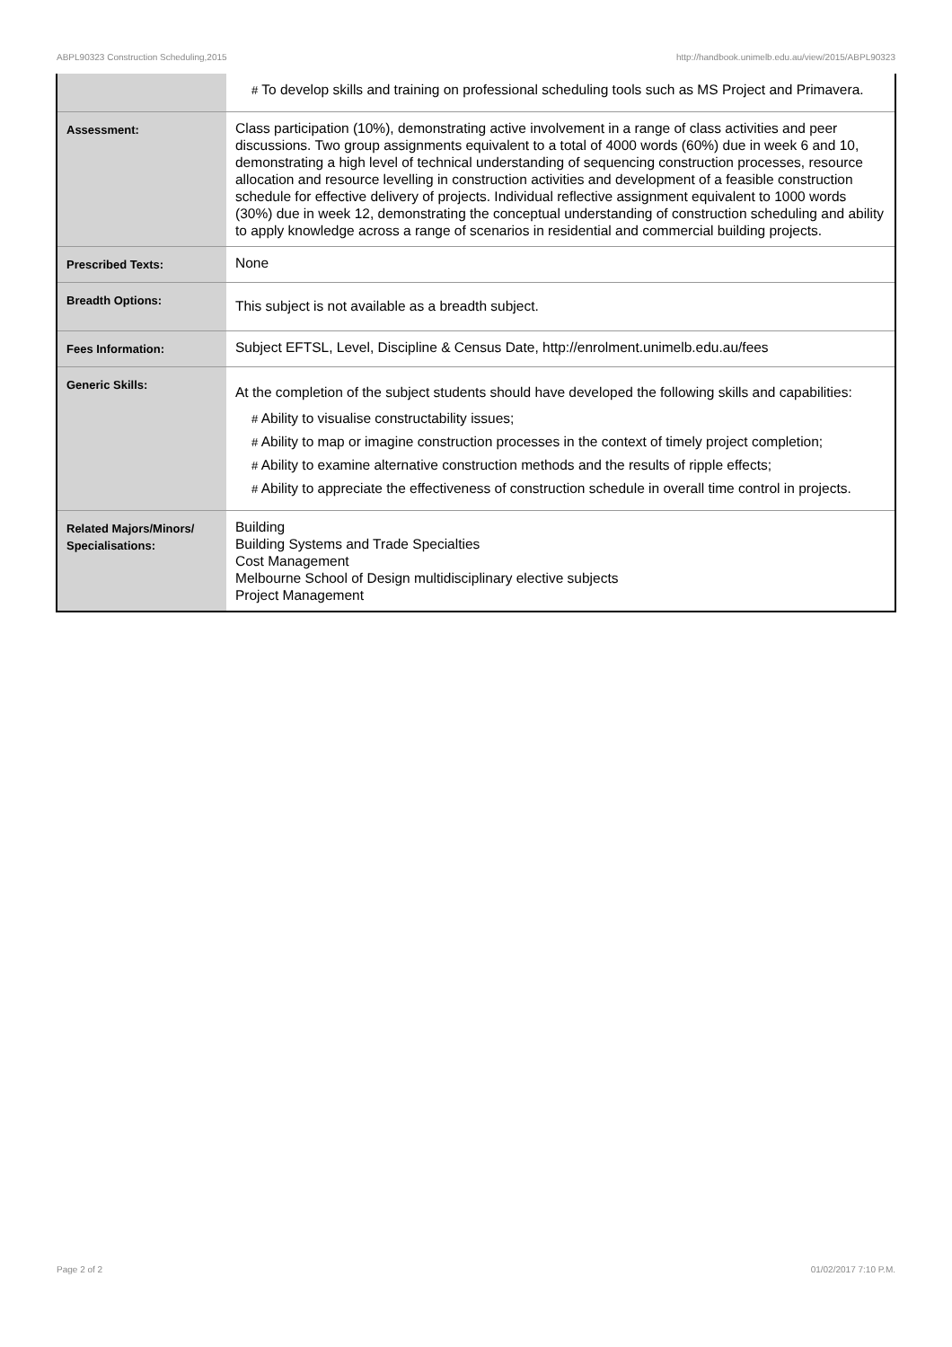ABPL90323 Construction Scheduling,2015 http://handbook.unimelb.edu.au/view/2015/ABPL90323
| | # To develop skills and training on professional scheduling tools such as MS Project and Primavera. |
| Assessment: | Class participation (10%), demonstrating active involvement in a range of class activities and peer discussions. Two group assignments equivalent to a total of 4000 words (60%) due in week 6 and 10, demonstrating a high level of technical understanding of sequencing construction processes, resource allocation and resource levelling in construction activities and development of a feasible construction schedule for effective delivery of projects. Individual reflective assignment equivalent to 1000 words (30%) due in week 12, demonstrating the conceptual understanding of construction scheduling and ability to apply knowledge across a range of scenarios in residential and commercial building projects. |
| Prescribed Texts: | None |
| Breadth Options: | This subject is not available as a breadth subject. |
| Fees Information: | Subject EFTSL, Level, Discipline & Census Date, http://enrolment.unimelb.edu.au/fees |
| Generic Skills: | At the completion of the subject students should have developed the following skills and capabilities: # Ability to visualise constructability issues; # Ability to map or imagine construction processes in the context of timely project completion; # Ability to examine alternative construction methods and the results of ripple effects; # Ability to appreciate the effectiveness of construction schedule in overall time control in projects. |
| Related Majors/Minors/ Specialisations: | Building Building Systems and Trade Specialties Cost Management Melbourne School of Design multidisciplinary elective subjects Project Management |
Page 2 of 2 01/02/2017 7:10 P.M.